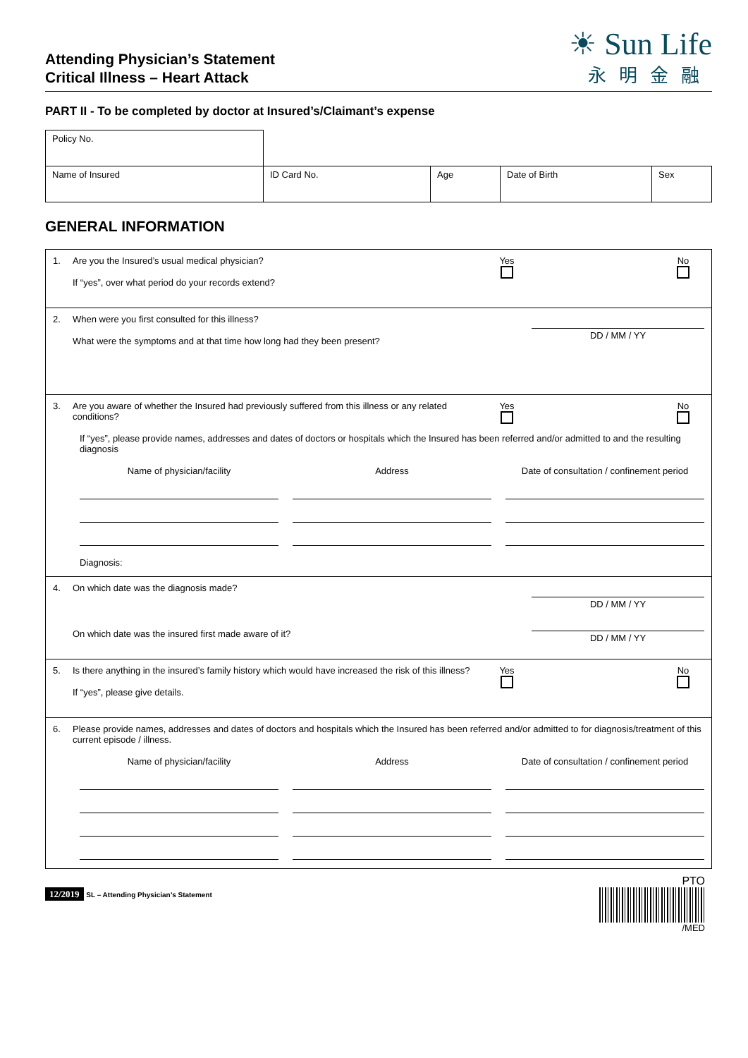Attending Physician’s Statement
Critical Illness – Heart Attack
☀ Sun Life
永明金融
PART II - To be completed by doctor at Insured’s/Claimant’s expense
| Policy No. | | | | |
| Name of Insured | ID Card No. | Age | Date of Birth | Sex |
GENERAL INFORMATION
1. Are you the Insured’s usual medical physician?
If “yes”, over what period do your records extend?
Yes
No
2. When were you first consulted for this illness?
What were the symptoms and at that time how long had they been present?
DD / MM / YY
3. Are you aware of whether the Insured had previously suffered from this illness or any related conditions?
Yes
No
If “yes”, please provide names, addresses and dates of doctors or hospitals which the Insured has been referred and/or admitted to and the resulting diagnosis
Name of physician/facility Address Date of consultation / confinement period
Diagnosis:
4. On which date was the diagnosis made?
On which date was the insured first made aware of it?
DD / MM / YY
DD / MM / YY
5. Is there anything in the insured’s family history which would have increased the risk of this illness?
If “yes”, please give details.
Yes
No
6. Please provide names, addresses and dates of doctors and hospitals which the Insured has been referred and/or admitted to for diagnosis/treatment of this current episode / illness.
Name of physician/facility Address Date of consultation / confinement period
12/2019 SL – Attending Physician’s Statement
PTO
/MED